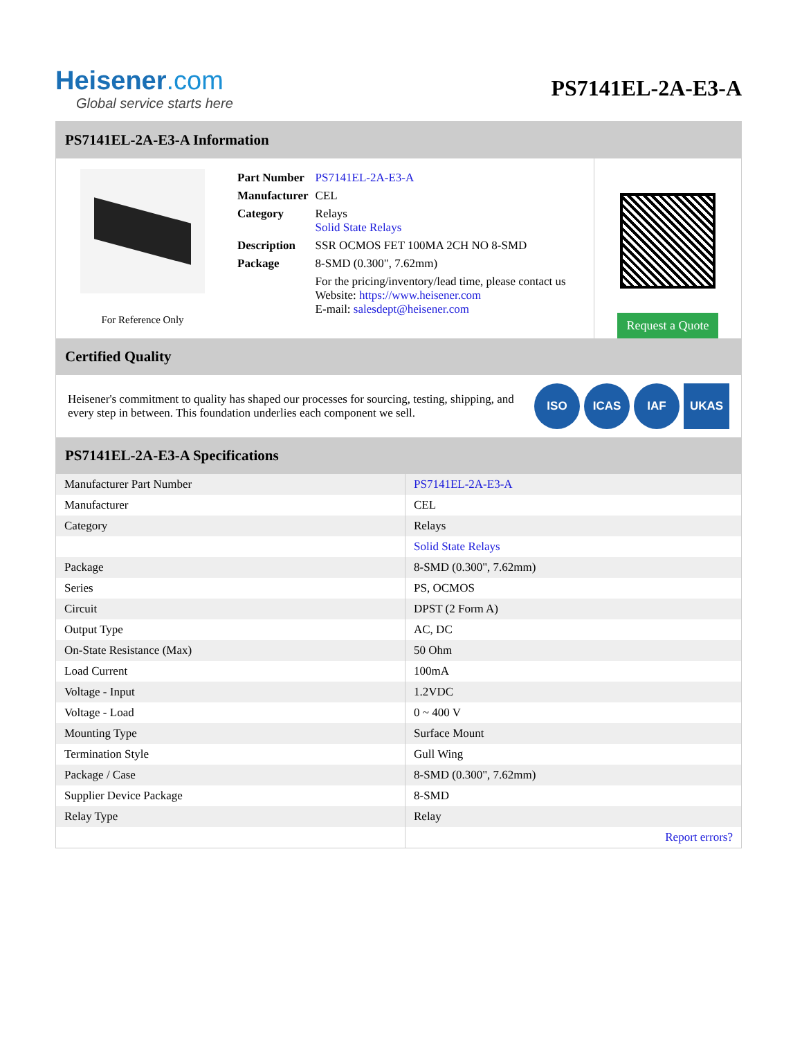Heisener.com
Global service starts here
PS7141EL-2A-E3-A
PS7141EL-2A-E3-A Information
For Reference Only
| Part Number | PS7141EL-2A-E3-A |
| Manufacturer | CEL |
| Category | Relays Solid State Relays |
| Description | SSR OCMOS FET 100MA 2CH NO 8-SMD |
| Package | 8-SMD (0.300", 7.62mm) |
| | For the pricing/inventory/lead time, please contact us Website: https://www.heisener.com E-mail: salesdept@heisener.com |
Request a Quote
Certified Quality
Heisener's commitment to quality has shaped our processes for sourcing, testing, shipping, and every step in between. This foundation underlies each component we sell.
ISO ICAS IAF UKAS
PS7141EL-2A-E3-A Specifications
| Manufacturer Part Number | PS7141EL-2A-E3-A |
| Manufacturer | CEL |
| Category | Relays |
| | Solid State Relays |
| Package | 8-SMD (0.300", 7.62mm) |
| Series | PS, OCMOS |
| Circuit | DPST (2 Form A) |
| Output Type | AC, DC |
| On-State Resistance (Max) | 50 Ohm |
| Load Current | 100mA |
| Voltage - Input | 1.2VDC |
| Voltage - Load | 0 ~ 400 V |
| Mounting Type | Surface Mount |
| Termination Style | Gull Wing |
| Package / Case | 8-SMD (0.300", 7.62mm) |
| Supplier Device Package | 8-SMD |
| Relay Type | Relay |
| | Report errors? |